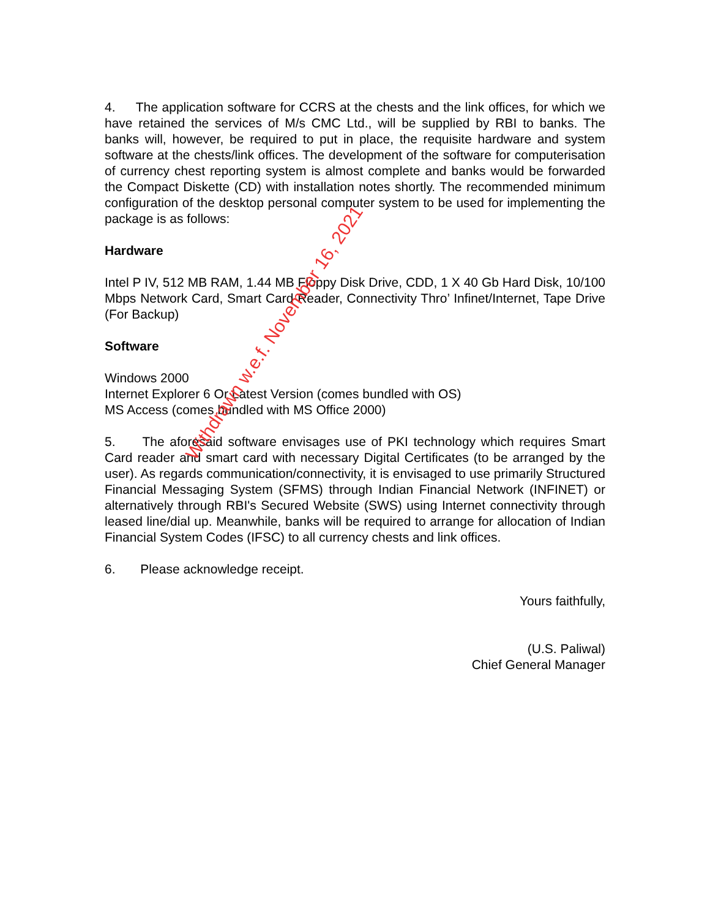4. The application software for CCRS at the chests and the link offices, for which we have retained the services of M/s CMC Ltd., will be supplied by RBI to banks. The banks will, however, be required to put in place, the requisite hardware and system software at the chests/link offices. The development of the software for computerisation of currency chest reporting system is almost complete and banks would be forwarded the Compact Diskette (CD) with installation notes shortly. The recommended minimum configuration of the desktop personal computer system to be used for implementing the package is as follows:
Hardware
Intel P IV, 512 MB RAM, 1.44 MB Floppy Disk Drive, CDD, 1 X 40 Gb Hard Disk, 10/100 Mbps Network Card, Smart Card Reader, Connectivity Thro’ Infinet/Internet, Tape Drive (For Backup)
Software
Windows 2000
Internet Explorer 6 Or Latest Version (comes bundled with OS)
MS Access (comes bundled with MS Office 2000)
5. The aforesaid software envisages use of PKI technology which requires Smart Card reader and smart card with necessary Digital Certificates (to be arranged by the user). As regards communication/connectivity, it is envisaged to use primarily Structured Financial Messaging System (SFMS) through Indian Financial Network (INFINET) or alternatively through RBI's Secured Website (SWS) using Internet connectivity through leased line/dial up. Meanwhile, banks will be required to arrange for allocation of Indian Financial System Codes (IFSC) to all currency chests and link offices.
6. Please acknowledge receipt.
Yours faithfully,
(U.S. Paliwal)
Chief General Manager
Withdrawn w.e.f. November 16, 2021